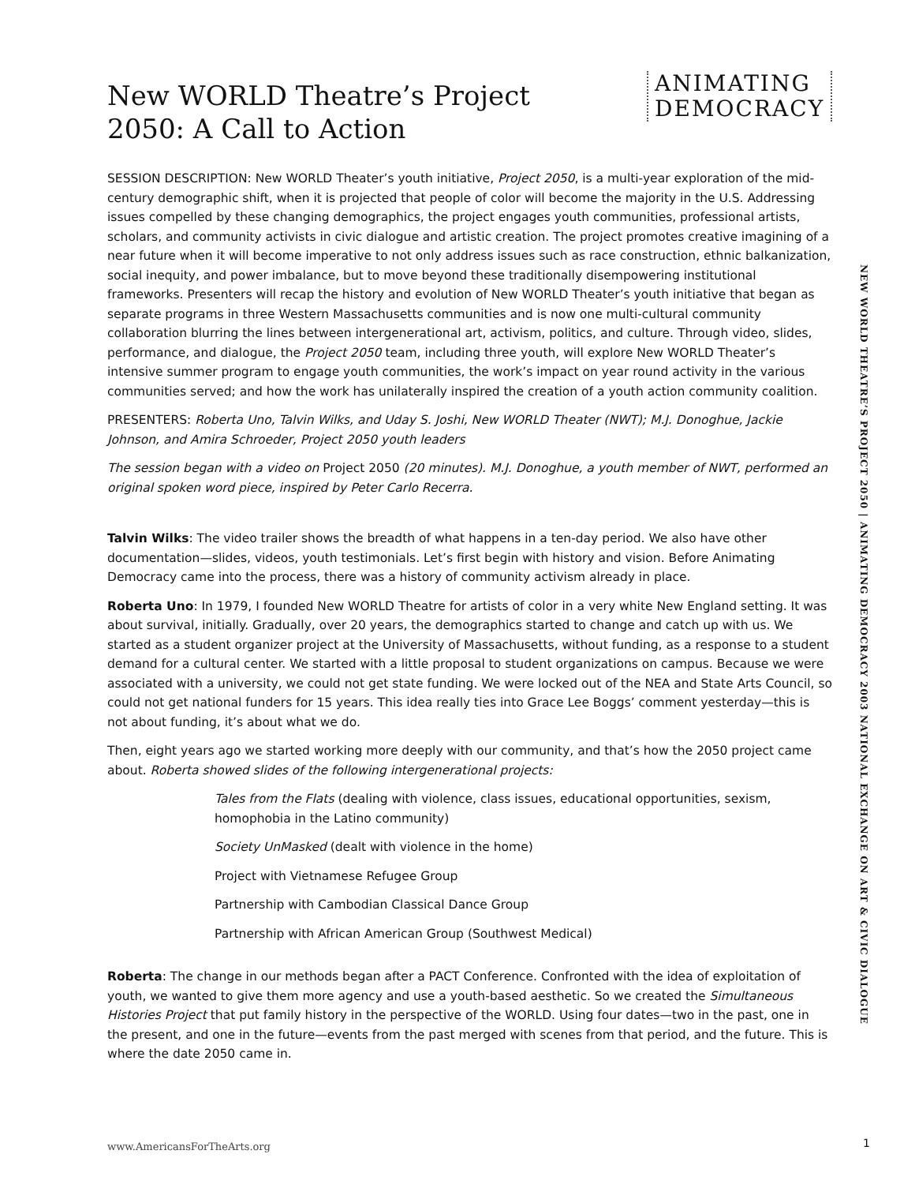ANIMATING
DEMOCRACY
New WORLD Theatre’s Project 2050: A Call to Action
SESSION DESCRIPTION: New WORLD Theater’s youth initiative, Project 2050, is a multi-year exploration of the mid-century demographic shift, when it is projected that people of color will become the majority in the U.S. Addressing issues compelled by these changing demographics, the project engages youth communities, professional artists, scholars, and community activists in civic dialogue and artistic creation. The project promotes creative imagining of a near future when it will become imperative to not only address issues such as race construction, ethnic balkanization, social inequity, and power imbalance, but to move beyond these traditionally disempowering institutional frameworks. Presenters will recap the history and evolution of New WORLD Theater’s youth initiative that began as separate programs in three Western Massachusetts communities and is now one multi-cultural community collaboration blurring the lines between intergenerational art, activism, politics, and culture. Through video, slides, performance, and dialogue, the Project 2050 team, including three youth, will explore New WORLD Theater’s intensive summer program to engage youth communities, the work’s impact on year round activity in the various communities served; and how the work has unilaterally inspired the creation of a youth action community coalition.
PRESENTERS: Roberta Uno, Talvin Wilks, and Uday S. Joshi, New WORLD Theater (NWT); M.J. Donoghue, Jackie Johnson, and Amira Schroeder, Project 2050 youth leaders
The session began with a video on Project 2050 (20 minutes). M.J. Donoghue, a youth member of NWT, performed an original spoken word piece, inspired by Peter Carlo Recerra.
Talvin Wilks: The video trailer shows the breadth of what happens in a ten-day period. We also have other documentation—slides, videos, youth testimonials. Let’s first begin with history and vision. Before Animating Democracy came into the process, there was a history of community activism already in place.
Roberta Uno: In 1979, I founded New WORLD Theatre for artists of color in a very white New England setting. It was about survival, initially. Gradually, over 20 years, the demographics started to change and catch up with us. We started as a student organizer project at the University of Massachusetts, without funding, as a response to a student demand for a cultural center. We started with a little proposal to student organizations on campus. Because we were associated with a university, we could not get state funding. We were locked out of the NEA and State Arts Council, so could not get national funders for 15 years. This idea really ties into Grace Lee Boggs’ comment yesterday—this is not about funding, it’s about what we do.
Then, eight years ago we started working more deeply with our community, and that’s how the 2050 project came about. Roberta showed slides of the following intergenerational projects:
Tales from the Flats (dealing with violence, class issues, educational opportunities, sexism, homophobia in the Latino community)
Society UnMasked (dealt with violence in the home)
Project with Vietnamese Refugee Group
Partnership with Cambodian Classical Dance Group
Partnership with African American Group (Southwest Medical)
Roberta: The change in our methods began after a PACT Conference. Confronted with the idea of exploitation of youth, we wanted to give them more agency and use a youth-based aesthetic. So we created the Simultaneous Histories Project that put family history in the perspective of the WORLD. Using four dates—two in the past, one in the present, and one in the future—events from the past merged with scenes from that period, and the future. This is where the date 2050 came in.
NEW WORLD THEATRE’S PROJECT 2050 | ANIMATING DEMOCRACY 2003 NATIONAL EXCHANGE ON ART & CIVIC DIALOGUE
www.AmericansForTheArts.org 1